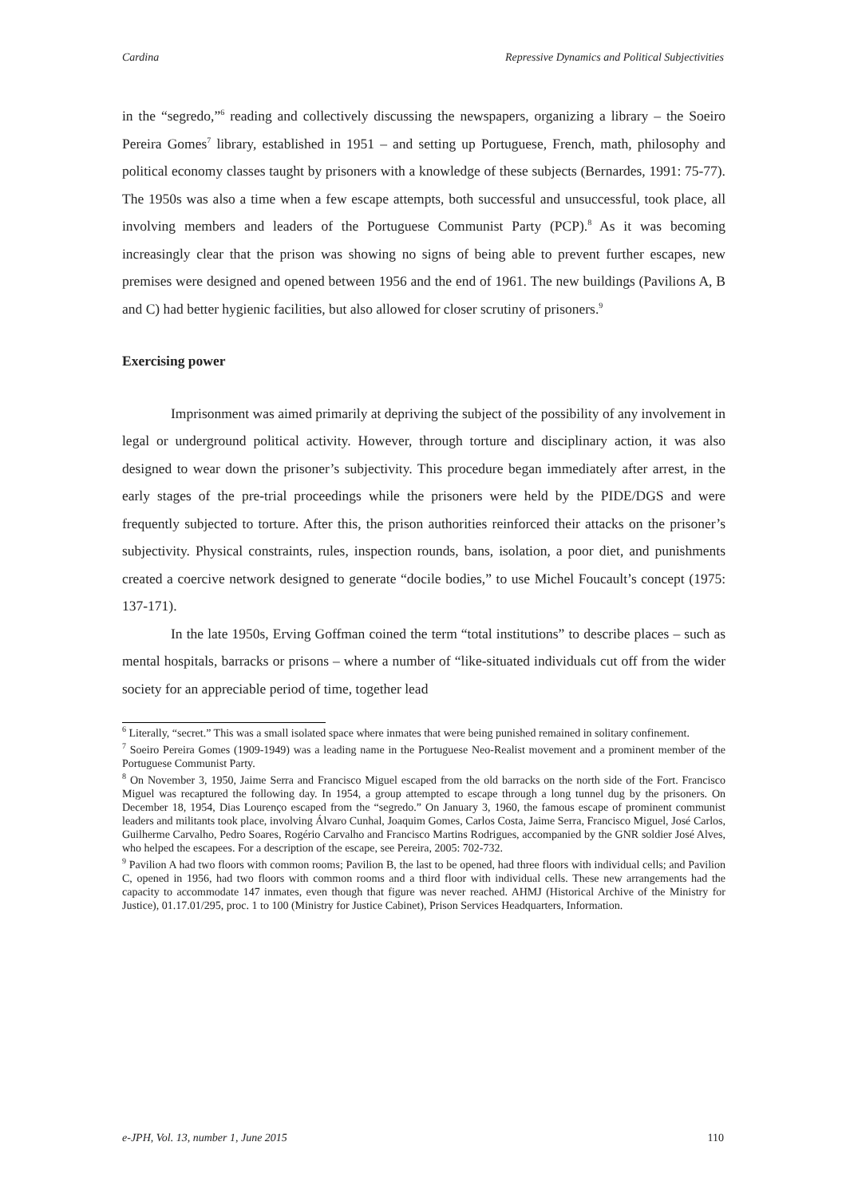Cardina Repressive Dynamics and Political Subjectivities
in the “segredo,”<sup>6</sup> reading and collectively discussing the newspapers, organizing a library – the Soeiro Pereira Gomes<sup>7</sup> library, established in 1951 – and setting up Portuguese, French, math, philosophy and political economy classes taught by prisoners with a knowledge of these subjects (Bernardes, 1991: 75-77). The 1950s was also a time when a few escape attempts, both successful and unsuccessful, took place, all involving members and leaders of the Portuguese Communist Party (PCP).<sup>8</sup> As it was becoming increasingly clear that the prison was showing no signs of being able to prevent further escapes, new premises were designed and opened between 1956 and the end of 1961. The new buildings (Pavilions A, B and C) had better hygienic facilities, but also allowed for closer scrutiny of prisoners.<sup>9</sup>
Exercising power
Imprisonment was aimed primarily at depriving the subject of the possibility of any involvement in legal or underground political activity. However, through torture and disciplinary action, it was also designed to wear down the prisoner’s subjectivity. This procedure began immediately after arrest, in the early stages of the pre-trial proceedings while the prisoners were held by the PIDE/DGS and were frequently subjected to torture. After this, the prison authorities reinforced their attacks on the prisoner’s subjectivity. Physical constraints, rules, inspection rounds, bans, isolation, a poor diet, and punishments created a coercive network designed to generate “docile bodies,” to use Michel Foucault’s concept (1975: 137-171).
In the late 1950s, Erving Goffman coined the term “total institutions” to describe places – such as mental hospitals, barracks or prisons – where a number of “like-situated individuals cut off from the wider society for an appreciable period of time, together lead
<sup>6</sup> Literally, “secret.” This was a small isolated space where inmates that were being punished remained in solitary confinement.
<sup>7</sup> Soeiro Pereira Gomes (1909-1949) was a leading name in the Portuguese Neo-Realist movement and a prominent member of the Portuguese Communist Party.
<sup>8</sup> On November 3, 1950, Jaime Serra and Francisco Miguel escaped from the old barracks on the north side of the Fort. Francisco Miguel was recaptured the following day. In 1954, a group attempted to escape through a long tunnel dug by the prisoners. On December 18, 1954, Dias Lourenço escaped from the “segredo.” On January 3, 1960, the famous escape of prominent communist leaders and militants took place, involving Álvaro Cunhal, Joaquim Gomes, Carlos Costa, Jaime Serra, Francisco Miguel, José Carlos, Guilherme Carvalho, Pedro Soares, Rogério Carvalho and Francisco Martins Rodrigues, accompanied by the GNR soldier José Alves, who helped the escapees. For a description of the escape, see Pereira, 2005: 702-732.
<sup>9</sup> Pavilion A had two floors with common rooms; Pavilion B, the last to be opened, had three floors with individual cells; and Pavilion C, opened in 1956, had two floors with common rooms and a third floor with individual cells. These new arrangements had the capacity to accommodate 147 inmates, even though that figure was never reached. AHMJ (Historical Archive of the Ministry for Justice), 01.17.01/295, proc. 1 to 100 (Ministry for Justice Cabinet), Prison Services Headquarters, Information.
e-JPH, Vol. 13, number 1, June 2015 110